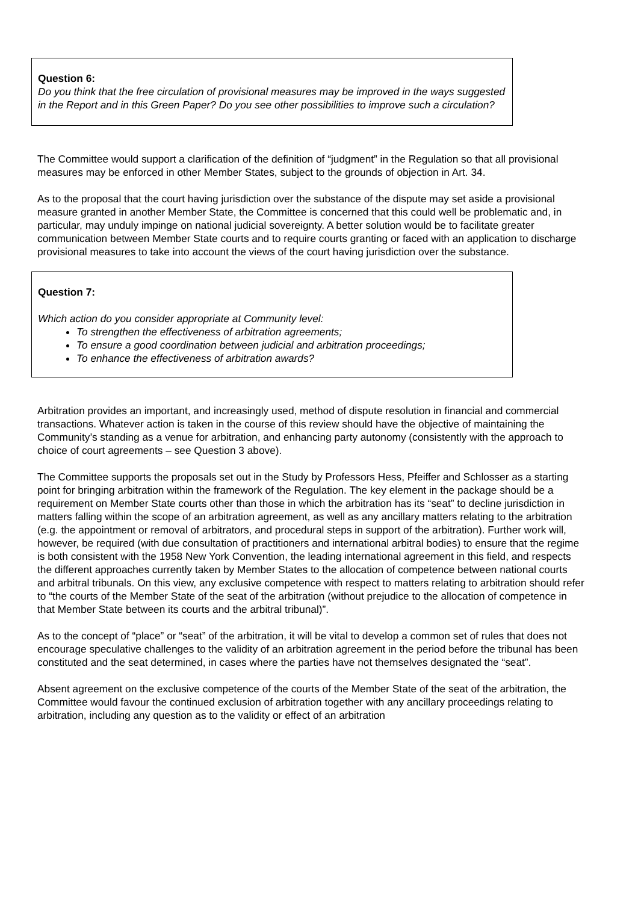Question 6:
Do you think that the free circulation of provisional measures may be improved in the ways suggested in the Report and in this Green Paper? Do you see other possibilities to improve such a circulation?
The Committee would support a clarification of the definition of “judgment” in the Regulation so that all provisional measures may be enforced in other Member States, subject to the grounds of objection in Art. 34.
As to the proposal that the court having jurisdiction over the substance of the dispute may set aside a provisional measure granted in another Member State, the Committee is concerned that this could well be problematic and, in particular, may unduly impinge on national judicial sovereignty. A better solution would be to facilitate greater communication between Member State courts and to require courts granting or faced with an application to discharge provisional measures to take into account the views of the court having jurisdiction over the substance.
Question 7:
Which action do you consider appropriate at Community level:
To strengthen the effectiveness of arbitration agreements;
To ensure a good coordination between judicial and arbitration proceedings;
To enhance the effectiveness of arbitration awards?
Arbitration provides an important, and increasingly used, method of dispute resolution in financial and commercial transactions. Whatever action is taken in the course of this review should have the objective of maintaining the Community’s standing as a venue for arbitration, and enhancing party autonomy (consistently with the approach to choice of court agreements – see Question 3 above).
The Committee supports the proposals set out in the Study by Professors Hess, Pfeiffer and Schlosser as a starting point for bringing arbitration within the framework of the Regulation. The key element in the package should be a requirement on Member State courts other than those in which the arbitration has its “seat” to decline jurisdiction in matters falling within the scope of an arbitration agreement, as well as any ancillary matters relating to the arbitration (e.g. the appointment or removal of arbitrators, and procedural steps in support of the arbitration). Further work will, however, be required (with due consultation of practitioners and international arbitral bodies) to ensure that the regime is both consistent with the 1958 New York Convention, the leading international agreement in this field, and respects the different approaches currently taken by Member States to the allocation of competence between national courts and arbitral tribunals. On this view, any exclusive competence with respect to matters relating to arbitration should refer to “the courts of the Member State of the seat of the arbitration (without prejudice to the allocation of competence in that Member State between its courts and the arbitral tribunal)”.
As to the concept of “place” or “seat” of the arbitration, it will be vital to develop a common set of rules that does not encourage speculative challenges to the validity of an arbitration agreement in the period before the tribunal has been constituted and the seat determined, in cases where the parties have not themselves designated the “seat”.
Absent agreement on the exclusive competence of the courts of the Member State of the seat of the arbitration, the Committee would favour the continued exclusion of arbitration together with any ancillary proceedings relating to arbitration, including any question as to the validity or effect of an arbitration